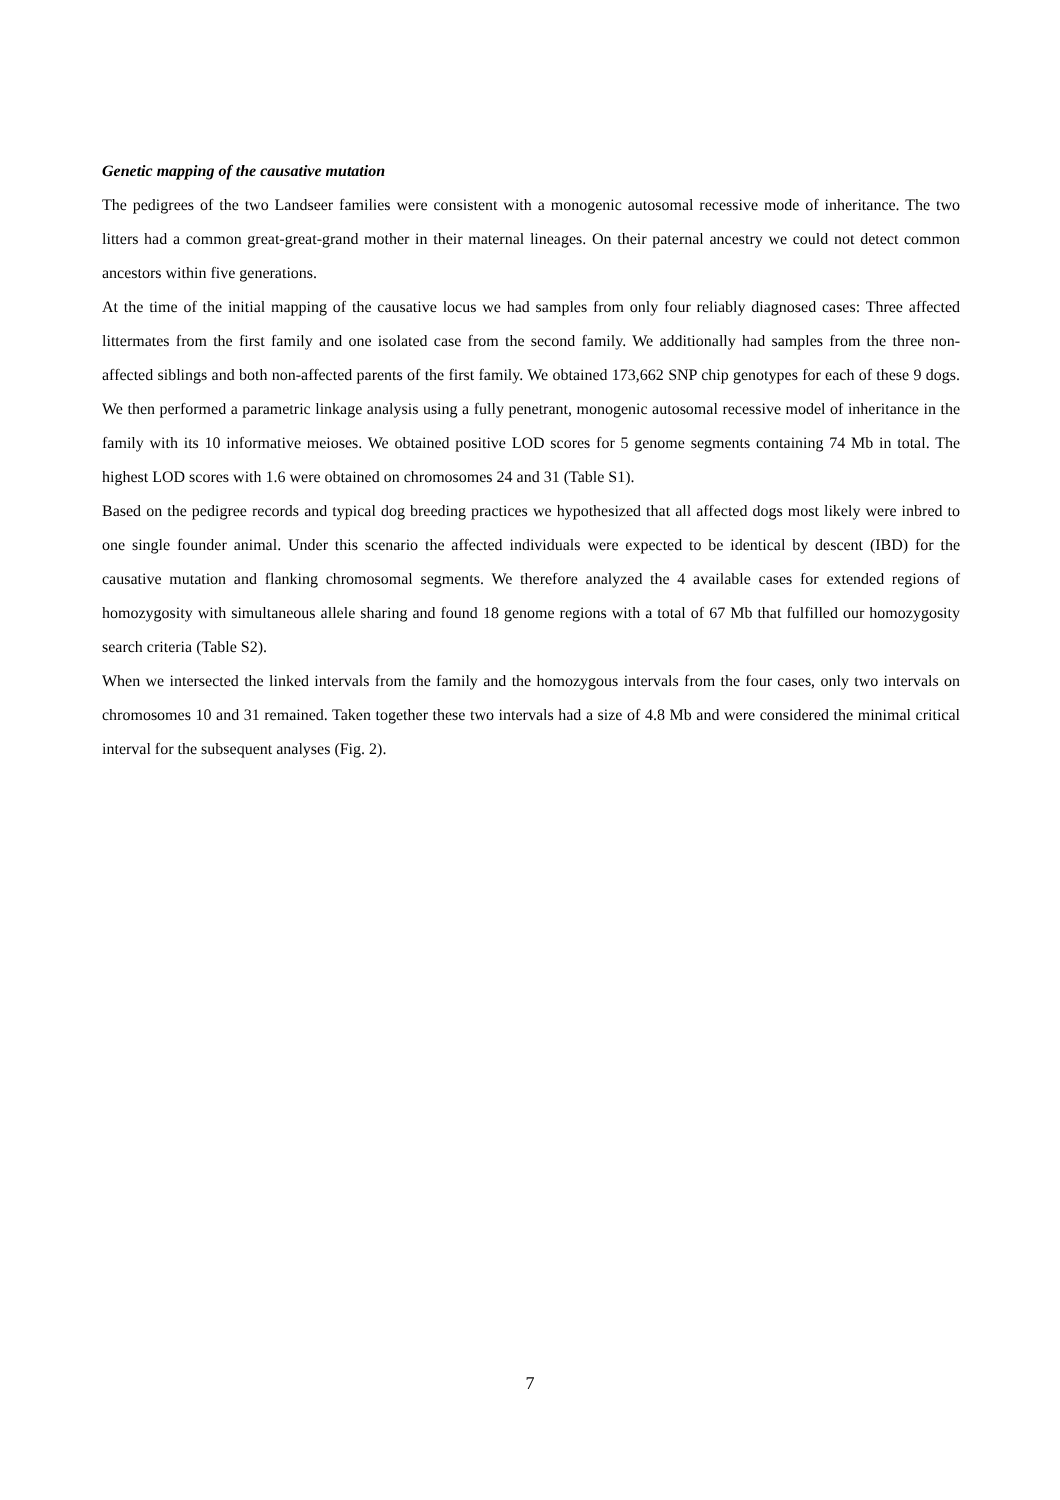Genetic mapping of the causative mutation
The pedigrees of the two Landseer families were consistent with a monogenic autosomal recessive mode of inheritance. The two litters had a common great-great-grand mother in their maternal lineages. On their paternal ancestry we could not detect common ancestors within five generations.
At the time of the initial mapping of the causative locus we had samples from only four reliably diagnosed cases: Three affected littermates from the first family and one isolated case from the second family. We additionally had samples from the three non-affected siblings and both non-affected parents of the first family. We obtained 173,662 SNP chip genotypes for each of these 9 dogs. We then performed a parametric linkage analysis using a fully penetrant, monogenic autosomal recessive model of inheritance in the family with its 10 informative meioses. We obtained positive LOD scores for 5 genome segments containing 74 Mb in total. The highest LOD scores with 1.6 were obtained on chromosomes 24 and 31 (Table S1).
Based on the pedigree records and typical dog breeding practices we hypothesized that all affected dogs most likely were inbred to one single founder animal. Under this scenario the affected individuals were expected to be identical by descent (IBD) for the causative mutation and flanking chromosomal segments. We therefore analyzed the 4 available cases for extended regions of homozygosity with simultaneous allele sharing and found 18 genome regions with a total of 67 Mb that fulfilled our homozygosity search criteria (Table S2).
When we intersected the linked intervals from the family and the homozygous intervals from the four cases, only two intervals on chromosomes 10 and 31 remained. Taken together these two intervals had a size of 4.8 Mb and were considered the minimal critical interval for the subsequent analyses (Fig. 2).
7